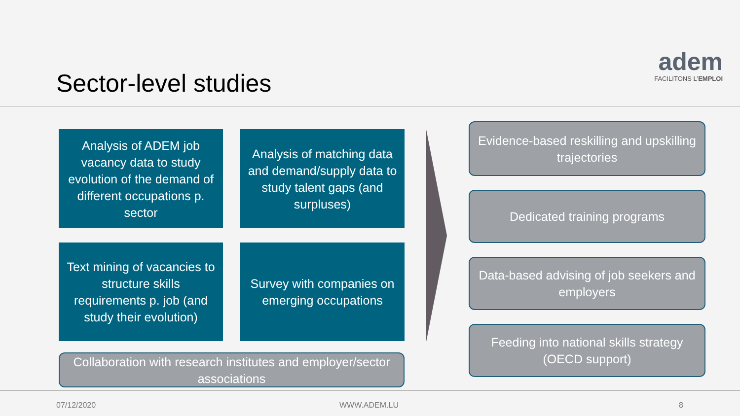Sector-level studies
adem
FACILITONS L'EMPLOI
Analysis of ADEM job vacancy data to study evolution of the demand of different occupations p. sector
Analysis of matching data and demand/supply data to study talent gaps (and surpluses)
Text mining of vacancies to structure skills requirements p. job (and study their evolution)
Survey with companies on emerging occupations
Collaboration with research institutes and employer/sector associations
Evidence-based reskilling and upskilling trajectories
Dedicated training programs
Data-based advising of job seekers and employers
Feeding into national skills strategy (OECD support)
07/12/2020 WWW.ADEM.LU 8